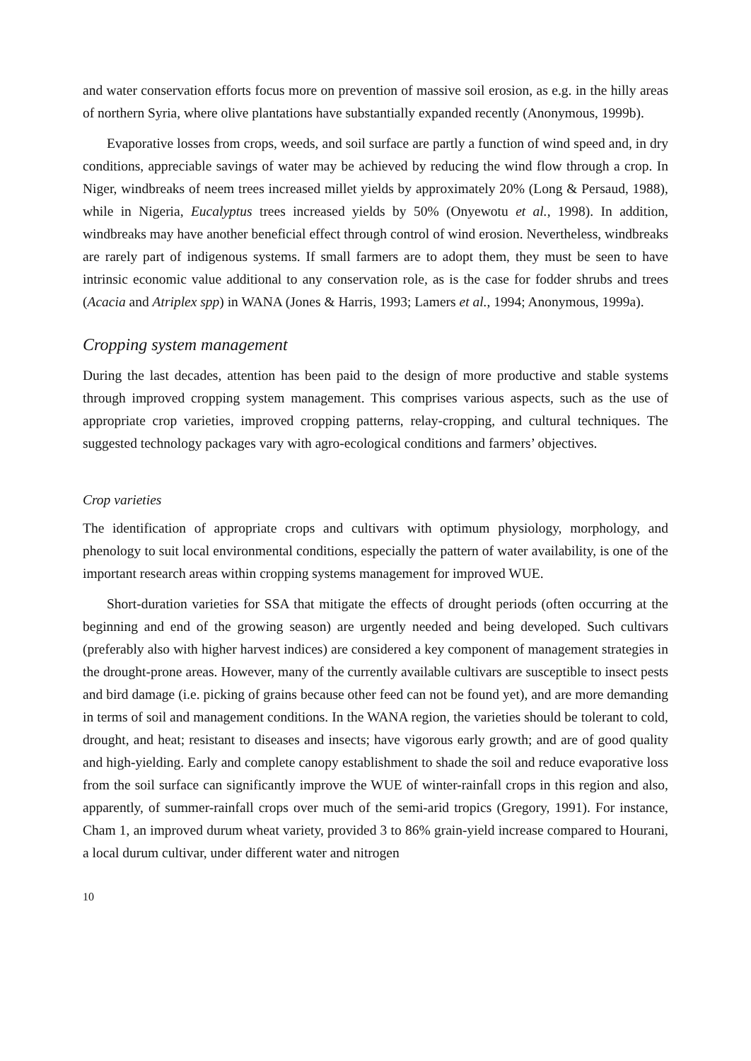and water conservation efforts focus more on prevention of massive soil erosion, as e.g. in the hilly areas of northern Syria, where olive plantations have substantially expanded recently (Anonymous, 1999b).
Evaporative losses from crops, weeds, and soil surface are partly a function of wind speed and, in dry conditions, appreciable savings of water may be achieved by reducing the wind flow through a crop. In Niger, windbreaks of neem trees increased millet yields by approximately 20% (Long & Persaud, 1988), while in Nigeria, Eucalyptus trees increased yields by 50% (Onyewotu et al., 1998). In addition, windbreaks may have another beneficial effect through control of wind erosion. Nevertheless, windbreaks are rarely part of indigenous systems. If small farmers are to adopt them, they must be seen to have intrinsic economic value additional to any conservation role, as is the case for fodder shrubs and trees (Acacia and Atriplex spp) in WANA (Jones & Harris, 1993; Lamers et al., 1994; Anonymous, 1999a).
Cropping system management
During the last decades, attention has been paid to the design of more productive and stable systems through improved cropping system management. This comprises various aspects, such as the use of appropriate crop varieties, improved cropping patterns, relay-cropping, and cultural techniques. The suggested technology packages vary with agro-ecological conditions and farmers’ objectives.
Crop varieties
The identification of appropriate crops and cultivars with optimum physiology, morphology, and phenology to suit local environmental conditions, especially the pattern of water availability, is one of the important research areas within cropping systems management for improved WUE.
Short-duration varieties for SSA that mitigate the effects of drought periods (often occurring at the beginning and end of the growing season) are urgently needed and being developed. Such cultivars (preferably also with higher harvest indices) are considered a key component of management strategies in the drought-prone areas. However, many of the currently available cultivars are susceptible to insect pests and bird damage (i.e. picking of grains because other feed can not be found yet), and are more demanding in terms of soil and management conditions. In the WANA region, the varieties should be tolerant to cold, drought, and heat; resistant to diseases and insects; have vigorous early growth; and are of good quality and high-yielding. Early and complete canopy establishment to shade the soil and reduce evaporative loss from the soil surface can significantly improve the WUE of winter-rainfall crops in this region and also, apparently, of summer-rainfall crops over much of the semi-arid tropics (Gregory, 1991). For instance, Cham 1, an improved durum wheat variety, provided 3 to 86% grain-yield increase compared to Hourani, a local durum cultivar, under different water and nitrogen
10